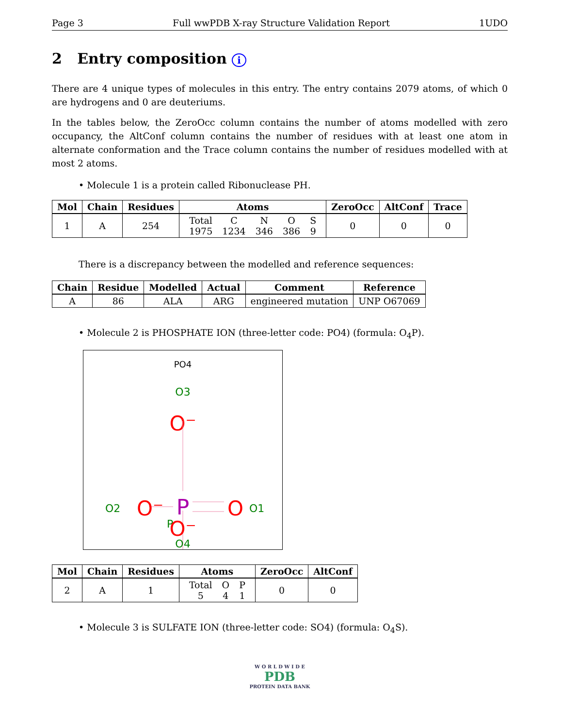Page 3 Full wwPDB X-ray Structure Validation Report 1UDO
2 Entry composition i
There are 4 unique types of molecules in this entry. The entry contains 2079 atoms, of which 0 are hydrogens and 0 are deuteriums.
In the tables below, the ZeroOcc column contains the number of atoms modelled with zero occupancy, the AltConf column contains the number of residues with at least one atom in alternate conformation and the Trace column contains the number of residues modelled with at most 2 atoms.
• Molecule 1 is a protein called Ribonuclease PH.
| Mol | Chain | Residues | Atoms | ZeroOcc | AltConf | Trace |
| --- | --- | --- | --- | --- | --- | --- |
| 1 | A | 254 | / Total / C / N / O / S / / 1975 / 1234 / 346 / 386 / 9 / | 0 | 0 | 0 |
There is a discrepancy between the modelled and reference sequences:
| Chain | Residue | Modelled | Actual | Comment | Reference |
| --- | --- | --- | --- | --- | --- |
| A | 86 | ALA | ARG | engineered mutation | UNP O67069 |
• Molecule 2 is PHOSPHATE ION (three-letter code: PO4) (formula: O<sub>4</sub>P).
PO4
O3
O⁻
P
P
O2
O⁻
O
O1
O⁻
O4
| Mol | Chain | Residues | Atoms | ZeroOcc | AltConf |
| --- | --- | --- | --- | --- | --- |
| 2 | A | 1 | / Total / O / P / / 5 / 4 / 1 / | 0 | 0 |
• Molecule 3 is SULFATE ION (three-letter code: SO4) (formula: O<sub>4</sub>S).
W O R L D W I D E
PDB
PROTEIN DATA BANK